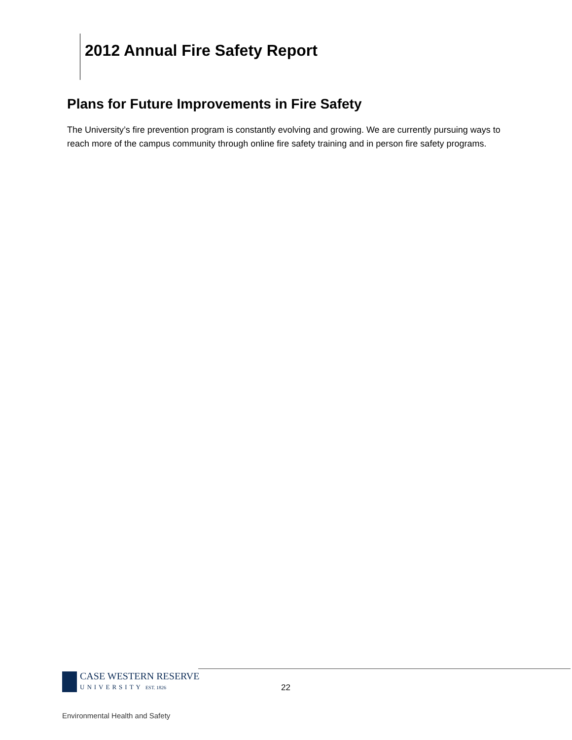2012 Annual Fire Safety Report
Plans for Future Improvements in Fire Safety
The University’s fire prevention program is constantly evolving and growing. We are currently pursuing ways to reach more of the campus community through online fire safety training and in person fire safety programs.
CASE WESTERN RESERVE
UNIVERSITY EST. 1826
22
Environmental Health and Safety